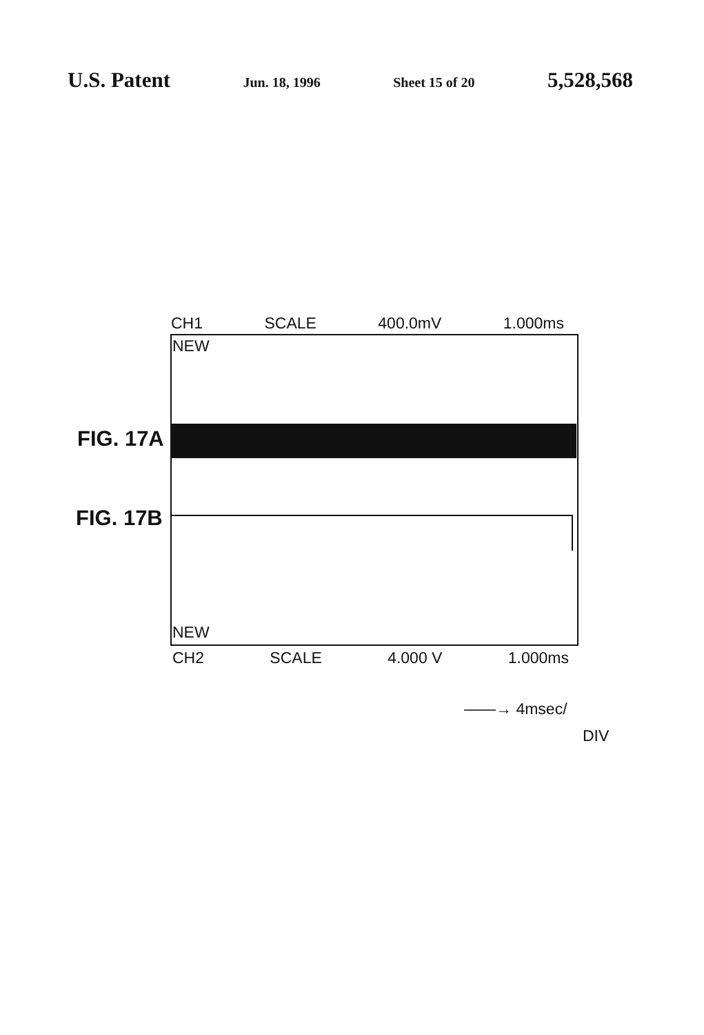U.S. Patent Jun. 18, 1996 Sheet 15 of 20 5,528,568
CH1 SCALE 400.0mV 1.000ms
NEW
FIG. 17A
FIG. 17B
NEW
CH2 SCALE 4.000 V 1.000ms
——→ 4msec/
DIV